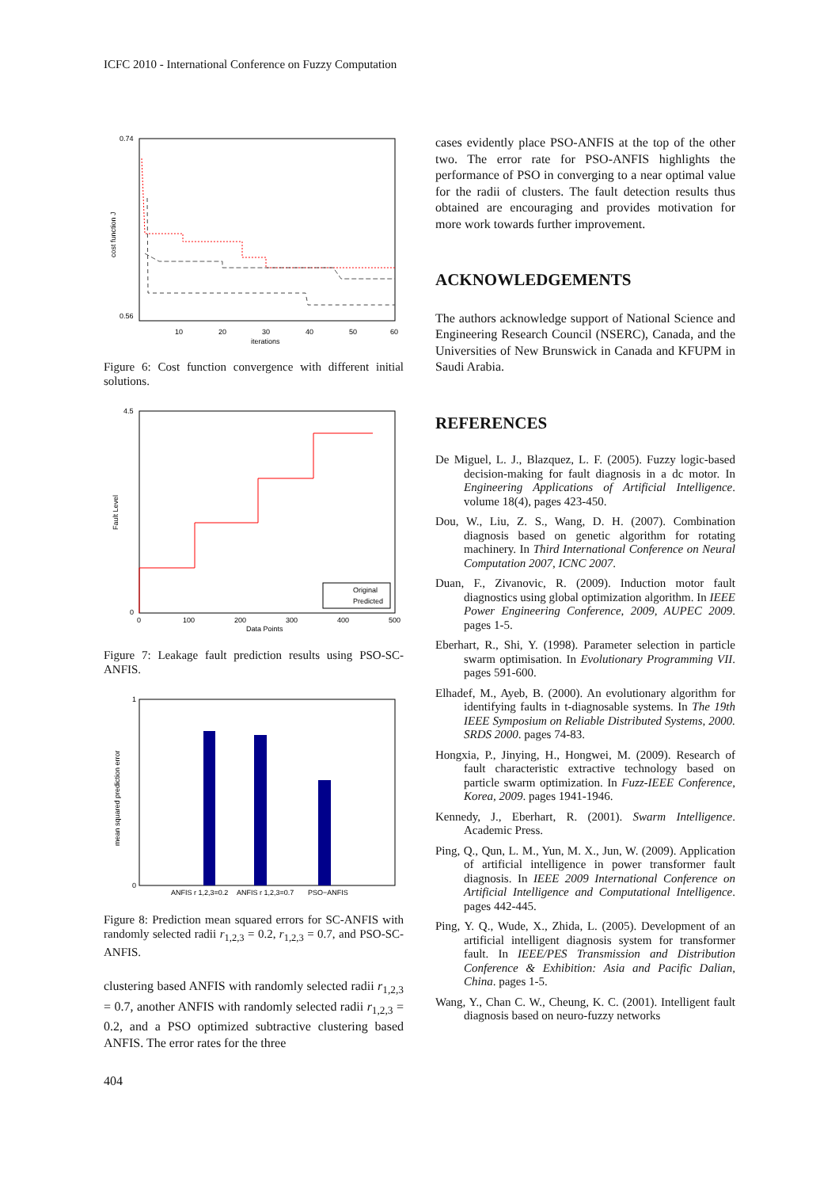ICFC 2010 - International Conference on Fuzzy Computation
0.74
0.56
cost function J
10
20
30
40
50
60
iterations
Figure 6: Cost function convergence with different initial solutions.
4.5
0
Fault Level
Original
Predicted
0
100
200
300
400
500
Data Points
Figure 7: Leakage fault prediction results using PSO-SC-ANFIS.
1
0
mean squared prediction error
ANFIS r 1,2,3=0.2
ANFIS r 1,2,3=0.7
PSO−ANFIS
Figure 8: Prediction mean squared errors for SC-ANFIS with randomly selected radii r<sub>1,2,3</sub> = 0.2, r<sub>1,2,3</sub> = 0.7, and PSO-SC-ANFIS.
clustering based ANFIS with randomly selected radii r<sub>1,2,3</sub> = 0.7, another ANFIS with randomly selected radii r<sub>1,2,3</sub> = 0.2, and a PSO optimized subtractive clustering based ANFIS. The error rates for the three
cases evidently place PSO-ANFIS at the top of the other two. The error rate for PSO-ANFIS highlights the performance of PSO in converging to a near optimal value for the radii of clusters. The fault detection results thus obtained are encouraging and provides motivation for more work towards further improvement.
ACKNOWLEDGEMENTS
The authors acknowledge support of National Science and Engineering Research Council (NSERC), Canada, and the Universities of New Brunswick in Canada and KFUPM in Saudi Arabia.
REFERENCES
De Miguel, L. J., Blazquez, L. F. (2005). Fuzzy logic-based decision-making for fault diagnosis in a dc motor. In Engineering Applications of Artificial Intelligence. volume 18(4), pages 423-450.
Dou, W., Liu, Z. S., Wang, D. H. (2007). Combination diagnosis based on genetic algorithm for rotating machinery. In Third International Conference on Neural Computation 2007, ICNC 2007.
Duan, F., Zivanovic, R. (2009). Induction motor fault diagnostics using global optimization algorithm. In IEEE Power Engineering Conference, 2009, AUPEC 2009. pages 1-5.
Eberhart, R., Shi, Y. (1998). Parameter selection in particle swarm optimisation. In Evolutionary Programming VII. pages 591-600.
Elhadef, M., Ayeb, B. (2000). An evolutionary algorithm for identifying faults in t-diagnosable systems. In The 19th IEEE Symposium on Reliable Distributed Systems, 2000. SRDS 2000. pages 74-83.
Hongxia, P., Jinying, H., Hongwei, M. (2009). Research of fault characteristic extractive technology based on particle swarm optimization. In Fuzz-IEEE Conference, Korea, 2009. pages 1941-1946.
Kennedy, J., Eberhart, R. (2001). Swarm Intelligence. Academic Press.
Ping, Q., Qun, L. M., Yun, M. X., Jun, W. (2009). Application of artificial intelligence in power transformer fault diagnosis. In IEEE 2009 International Conference on Artificial Intelligence and Computational Intelligence. pages 442-445.
Ping, Y. Q., Wude, X., Zhida, L. (2005). Development of an artificial intelligent diagnosis system for transformer fault. In IEEE/PES Transmission and Distribution Conference & Exhibition: Asia and Pacific Dalian, China. pages 1-5.
Wang, Y., Chan C. W., Cheung, K. C. (2001). Intelligent fault diagnosis based on neuro-fuzzy networks
404